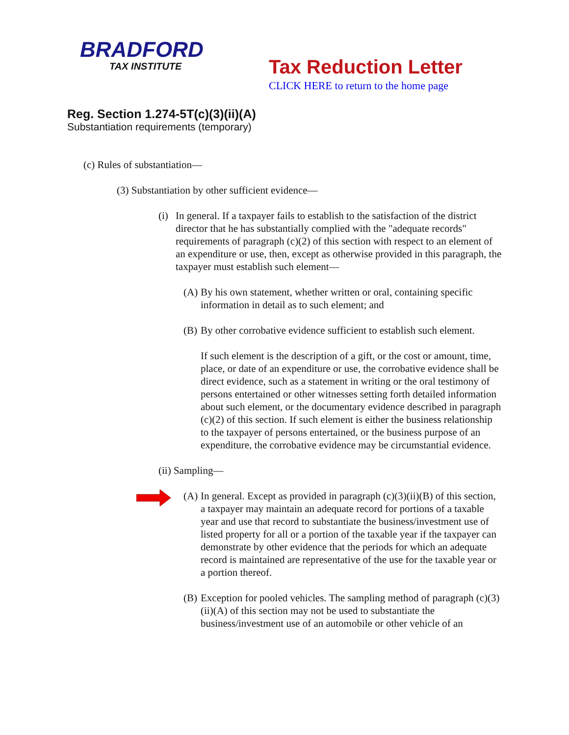BRADFORD
TAX INSTITUTE
Tax Reduction Letter
CLICK HERE to return to the home page
Reg. Section 1.274-5T(c)(3)(ii)(A)
Substantiation requirements (temporary)
(c) Rules of substantiation—
(3) Substantiation by other sufficient evidence—
(i) In general. If a taxpayer fails to establish to the satisfaction of the district director that he has substantially complied with the "adequate records" requirements of paragraph (c)(2) of this section with respect to an element of an expenditure or use, then, except as otherwise provided in this paragraph, the taxpayer must establish such element—
(A) By his own statement, whether written or oral, containing specific information in detail as to such element; and
(B) By other corrobative evidence sufficient to establish such element.
If such element is the description of a gift, or the cost or amount, time, place, or date of an expenditure or use, the corrobative evidence shall be direct evidence, such as a statement in writing or the oral testimony of persons entertained or other witnesses setting forth detailed information about such element, or the documentary evidence described in paragraph (c)(2) of this section. If such element is either the business relationship to the taxpayer of persons entertained, or the business purpose of an expenditure, the corrobative evidence may be circumstantial evidence.
(ii) Sampling—
(A) In general. Except as provided in paragraph (c)(3)(ii)(B) of this section, a taxpayer may maintain an adequate record for portions of a taxable year and use that record to substantiate the business/investment use of listed property for all or a portion of the taxable year if the taxpayer can demonstrate by other evidence that the periods for which an adequate record is maintained are representative of the use for the taxable year or a portion thereof.
(B) Exception for pooled vehicles. The sampling method of paragraph (c)(3)(ii)(A) of this section may not be used to substantiate the business/investment use of an automobile or other vehicle of an